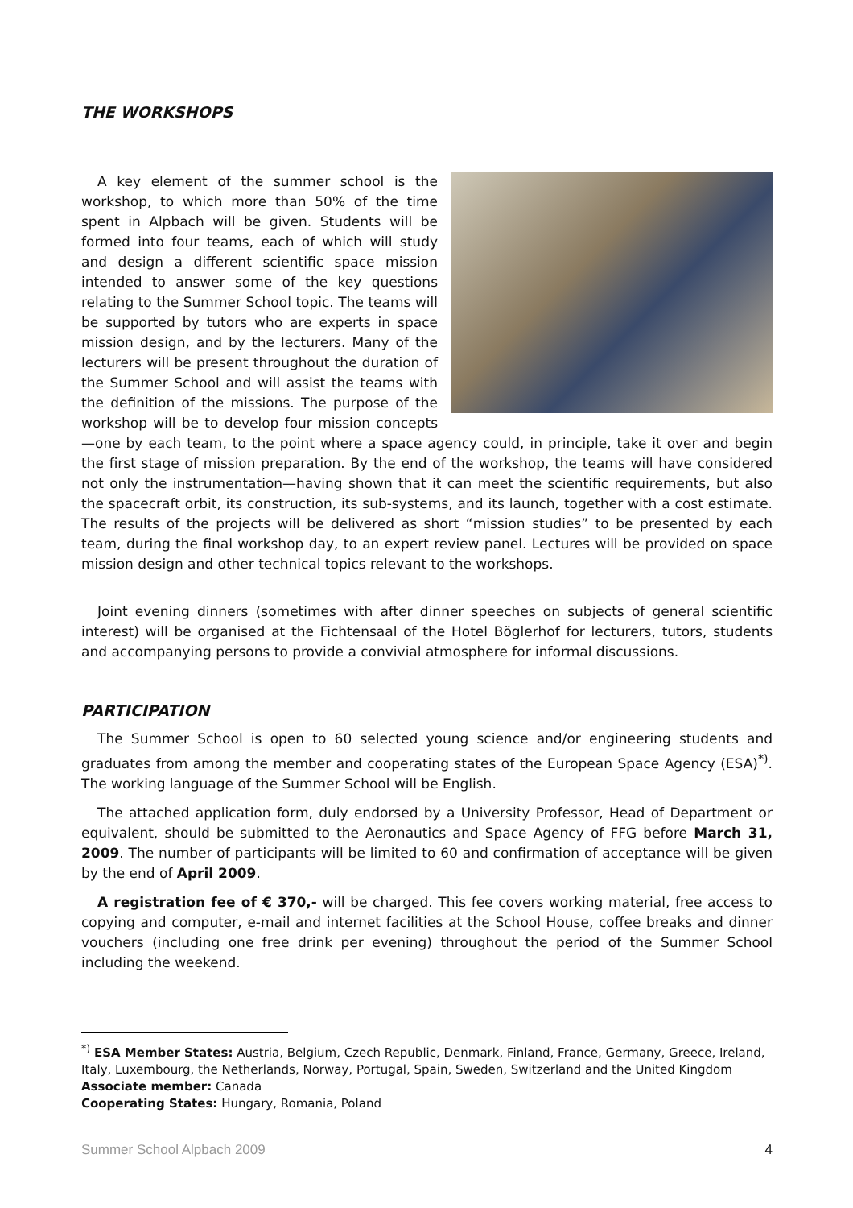THE WORKSHOPS
A key element of the summer school is the workshop, to which more than 50% of the time spent in Alpbach will be given. Students will be formed into four teams, each of which will study and design a different scientific space mission intended to answer some of the key questions relating to the Summer School topic. The teams will be supported by tutors who are experts in space mission design, and by the lecturers. Many of the lecturers will be present throughout the duration of the Summer School and will assist the teams with the definition of the missions. The purpose of the workshop will be to develop four mission concepts—one by each team, to the point where a space agency could, in principle, take it over and begin the first stage of mission preparation. By the end of the workshop, the teams will have considered not only the instrumentation—having shown that it can meet the scientific requirements, but also the spacecraft orbit, its construction, its sub-systems, and its launch, together with a cost estimate. The results of the projects will be delivered as short “mission studies” to be presented by each team, during the final workshop day, to an expert review panel. Lectures will be provided on space mission design and other technical topics relevant to the workshops.
Joint evening dinners (sometimes with after dinner speeches on subjects of general scientific interest) will be organised at the Fichtensaal of the Hotel Böglerhof for lecturers, tutors, students and accompanying persons to provide a convivial atmosphere for informal discussions.
PARTICIPATION
The Summer School is open to 60 selected young science and/or engineering students and graduates from among the member and cooperating states of the European Space Agency (ESA)<sup>*)</sup>. The working language of the Summer School will be English.
The attached application form, duly endorsed by a University Professor, Head of Department or equivalent, should be submitted to the Aeronautics and Space Agency of FFG before March 31, 2009. The number of participants will be limited to 60 and confirmation of acceptance will be given by the end of April 2009.
A registration fee of € 370,- will be charged. This fee covers working material, free access to copying and computer, e-mail and internet facilities at the School House, coffee breaks and dinner vouchers (including one free drink per evening) throughout the period of the Summer School including the weekend.
<sup>*)</sup> ESA Member States: Austria, Belgium, Czech Republic, Denmark, Finland, France, Germany, Greece, Ireland, Italy, Luxembourg, the Netherlands, Norway, Portugal, Spain, Sweden, Switzerland and the United Kingdom
Associate member: Canada
Cooperating States: Hungary, Romania, Poland
Summer School Alpbach 2009 4